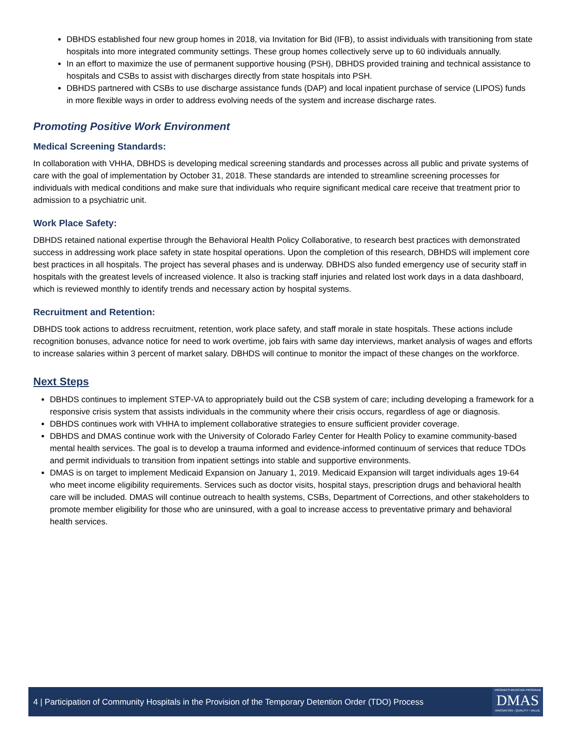DBHDS established four new group homes in 2018, via Invitation for Bid (IFB), to assist individuals with transitioning from state hospitals into more integrated community settings. These group homes collectively serve up to 60 individuals annually.
In an effort to maximize the use of permanent supportive housing (PSH), DBHDS provided training and technical assistance to hospitals and CSBs to assist with discharges directly from state hospitals into PSH.
DBHDS partnered with CSBs to use discharge assistance funds (DAP) and local inpatient purchase of service (LIPOS) funds in more flexible ways in order to address evolving needs of the system and increase discharge rates.
Promoting Positive Work Environment
Medical Screening Standards:
In collaboration with VHHA, DBHDS is developing medical screening standards and processes across all public and private systems of care with the goal of implementation by October 31, 2018. These standards are intended to streamline screening processes for individuals with medical conditions and make sure that individuals who require significant medical care receive that treatment prior to admission to a psychiatric unit.
Work Place Safety:
DBHDS retained national expertise through the Behavioral Health Policy Collaborative, to research best practices with demonstrated success in addressing work place safety in state hospital operations. Upon the completion of this research, DBHDS will implement core best practices in all hospitals. The project has several phases and is underway. DBHDS also funded emergency use of security staff in hospitals with the greatest levels of increased violence. It also is tracking staff injuries and related lost work days in a data dashboard, which is reviewed monthly to identify trends and necessary action by hospital systems.
Recruitment and Retention:
DBHDS took actions to address recruitment, retention, work place safety, and staff morale in state hospitals. These actions include recognition bonuses, advance notice for need to work overtime, job fairs with same day interviews, market analysis of wages and efforts to increase salaries within 3 percent of market salary. DBHDS will continue to monitor the impact of these changes on the workforce.
Next Steps
DBHDS continues to implement STEP-VA to appropriately build out the CSB system of care; including developing a framework for a responsive crisis system that assists individuals in the community where their crisis occurs, regardless of age or diagnosis.
DBHDS continues work with VHHA to implement collaborative strategies to ensure sufficient provider coverage.
DBHDS and DMAS continue work with the University of Colorado Farley Center for Health Policy to examine community-based mental health services. The goal is to develop a trauma informed and evidence-informed continuum of services that reduce TDOs and permit individuals to transition from inpatient settings into stable and supportive environments.
DMAS is on target to implement Medicaid Expansion on January 1, 2019. Medicaid Expansion will target individuals ages 19-64 who meet income eligibility requirements. Services such as doctor visits, hospital stays, prescription drugs and behavioral health care will be included. DMAS will continue outreach to health systems, CSBs, Department of Corrections, and other stakeholders to promote member eligibility for those who are uninsured, with a goal to increase access to preventative primary and behavioral health services.
4 | Participation of Community Hospitals in the Provision of the Temporary Detention Order (TDO) Process
VIRGINIA'S MEDICAID PROGRAM
DMAS
INNOVATION • QUALITY • VALUE